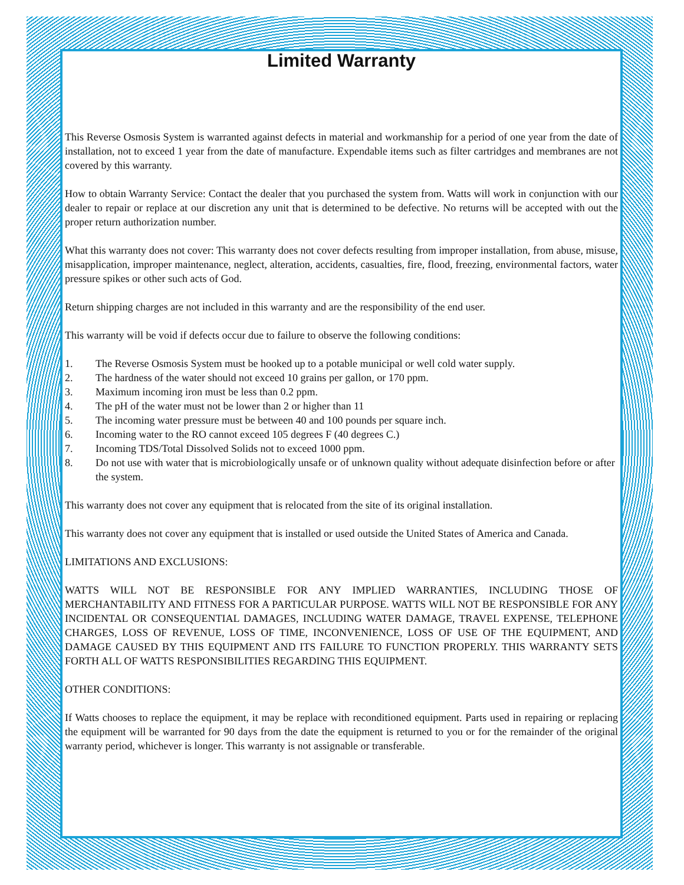Limited Warranty
This Reverse Osmosis System is warranted against defects in material and workmanship for a period of one year from the date of installation, not to exceed 1 year from the date of manufacture. Expendable items such as filter cartridges and membranes are not covered by this warranty.
How to obtain Warranty Service: Contact the dealer that you purchased the system from. Watts will work in conjunction with our dealer to repair or replace at our discretion any unit that is determined to be defective. No returns will be accepted with out the proper return authorization number.
What this warranty does not cover: This warranty does not cover defects resulting from improper installation, from abuse, misuse, misapplication, improper maintenance, neglect, alteration, accidents, casualties, fire, flood, freezing, environmental factors, water pressure spikes or other such acts of God.
Return shipping charges are not included in this warranty and are the responsibility of the end user.
This warranty will be void if defects occur due to failure to observe the following conditions:
1. The Reverse Osmosis System must be hooked up to a potable municipal or well cold water supply.
2. The hardness of the water should not exceed 10 grains per gallon, or 170 ppm.
3. Maximum incoming iron must be less than 0.2 ppm.
4. The pH of the water must not be lower than 2 or higher than 11
5. The incoming water pressure must be between 40 and 100 pounds per square inch.
6. Incoming water to the RO cannot exceed 105 degrees F (40 degrees C.)
7. Incoming TDS/Total Dissolved Solids not to exceed 1000 ppm.
8. Do not use with water that is microbiologically unsafe or of unknown quality without adequate disinfection before or after the system.
This warranty does not cover any equipment that is relocated from the site of its original installation.
This warranty does not cover any equipment that is installed or used outside the United States of America and Canada.
LIMITATIONS AND EXCLUSIONS:
WATTS WILL NOT BE RESPONSIBLE FOR ANY IMPLIED WARRANTIES, INCLUDING THOSE OF MERCHANTABILITY AND FITNESS FOR A PARTICULAR PURPOSE. WATTS WILL NOT BE RESPONSIBLE FOR ANY INCIDENTAL OR CONSEQUENTIAL DAMAGES, INCLUDING WATER DAMAGE, TRAVEL EXPENSE, TELEPHONE CHARGES, LOSS OF REVENUE, LOSS OF TIME, INCONVENIENCE, LOSS OF USE OF THE EQUIPMENT, AND DAMAGE CAUSED BY THIS EQUIPMENT AND ITS FAILURE TO FUNCTION PROPERLY. THIS WARRANTY SETS FORTH ALL OF WATTS RESPONSIBILITIES REGARDING THIS EQUIPMENT.
OTHER CONDITIONS:
If Watts chooses to replace the equipment, it may be replace with reconditioned equipment. Parts used in repairing or replacing the equipment will be warranted for 90 days from the date the equipment is returned to you or for the remainder of the original warranty period, whichever is longer. This warranty is not assignable or transferable.